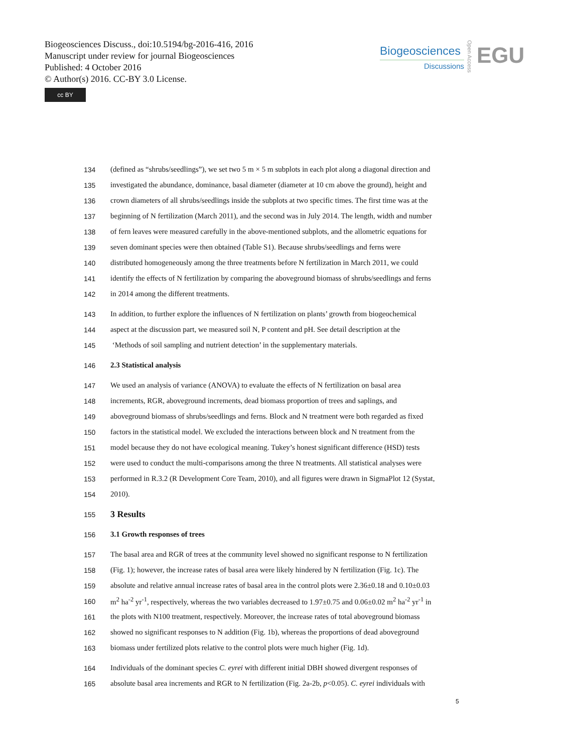Biogeosciences Discuss., doi:10.5194/bg-2016-416, 2016
Manuscript under review for journal Biogeosciences
Published: 4 October 2016
© Author(s) 2016. CC-BY 3.0 License.
cc BY
Biogeosciences
Discussions
Open Access
EGU
134 (defined as “shrubs/seedlings”), we set two 5 m × 5 m subplots in each plot along a diagonal direction and
135 investigated the abundance, dominance, basal diameter (diameter at 10 cm above the ground), height and
136 crown diameters of all shrubs/seedlings inside the subplots at two specific times. The first time was at the
137 beginning of N fertilization (March 2011), and the second was in July 2014. The length, width and number
138 of fern leaves were measured carefully in the above-mentioned subplots, and the allometric equations for
139 seven dominant species were then obtained (Table S1). Because shrubs/seedlings and ferns were
140 distributed homogeneously among the three treatments before N fertilization in March 2011, we could
141 identify the effects of N fertilization by comparing the aboveground biomass of shrubs/seedlings and ferns
142 in 2014 among the different treatments.
143 In addition, to further explore the influences of N fertilization on plants’ growth from biogeochemical
144 aspect at the discussion part, we measured soil N, P content and pH. See detail description at the
145 ‘Methods of soil sampling and nutrient detection’ in the supplementary materials.
146 2.3 Statistical analysis
147 We used an analysis of variance (ANOVA) to evaluate the effects of N fertilization on basal area
148 increments, RGR, aboveground increments, dead biomass proportion of trees and saplings, and
149 aboveground biomass of shrubs/seedlings and ferns. Block and N treatment were both regarded as fixed
150 factors in the statistical model. We excluded the interactions between block and N treatment from the
151 model because they do not have ecological meaning. Tukey’s honest significant difference (HSD) tests
152 were used to conduct the multi-comparisons among the three N treatments. All statistical analyses were
153 performed in R.3.2 (R Development Core Team, 2010), and all figures were drawn in SigmaPlot 12 (Systat,
154 2010).
155 3 Results
156 3.1 Growth responses of trees
157 The basal area and RGR of trees at the community level showed no significant response to N fertilization
158 (Fig. 1); however, the increase rates of basal area were likely hindered by N fertilization (Fig. 1c). The
159 absolute and relative annual increase rates of basal area in the control plots were 2.36±0.18 and 0.10±0.03
160 m<sup>2</sup> ha<sup>-2</sup> yr<sup>-1</sup>, respectively, whereas the two variables decreased to 1.97±0.75 and 0.06±0.02 m<sup>2</sup> ha<sup>-2</sup> yr<sup>-1</sup> in
161 the plots with N100 treatment, respectively. Moreover, the increase rates of total aboveground biomass
162 showed no significant responses to N addition (Fig. 1b), whereas the proportions of dead aboveground
163 biomass under fertilized plots relative to the control plots were much higher (Fig. 1d).
164 Individuals of the dominant species C. eyrei with different initial DBH showed divergent responses of
165 absolute basal area increments and RGR to N fertilization (Fig. 2a-2b, p<0.05). C. eyrei individuals with
5